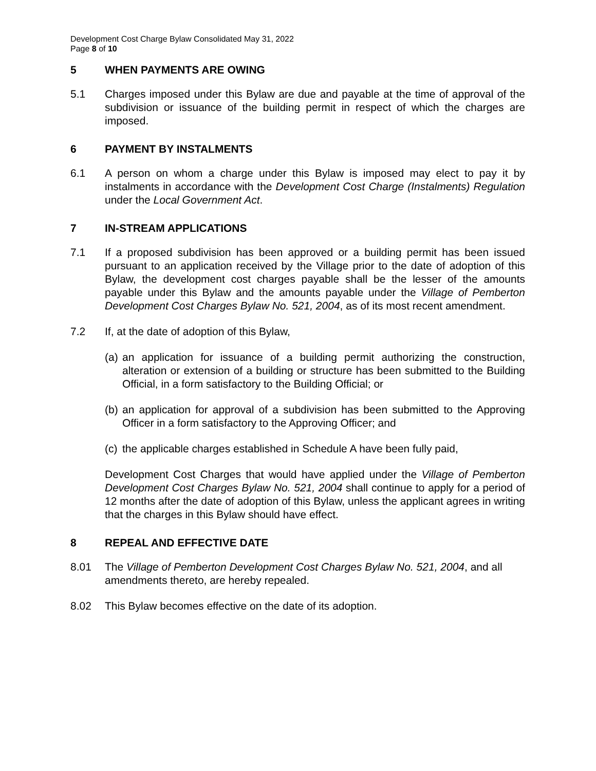Development Cost Charge Bylaw Consolidated May 31, 2022
Page 8 of 10
5 WHEN PAYMENTS ARE OWING
5.1 Charges imposed under this Bylaw are due and payable at the time of approval of the subdivision or issuance of the building permit in respect of which the charges are imposed.
6 PAYMENT BY INSTALMENTS
6.1 A person on whom a charge under this Bylaw is imposed may elect to pay it by instalments in accordance with the Development Cost Charge (Instalments) Regulation under the Local Government Act.
7 IN-STREAM APPLICATIONS
7.1 If a proposed subdivision has been approved or a building permit has been issued pursuant to an application received by the Village prior to the date of adoption of this Bylaw, the development cost charges payable shall be the lesser of the amounts payable under this Bylaw and the amounts payable under the Village of Pemberton Development Cost Charges Bylaw No. 521, 2004, as of its most recent amendment.
7.2 If, at the date of adoption of this Bylaw,
(a) an application for issuance of a building permit authorizing the construction, alteration or extension of a building or structure has been submitted to the Building Official, in a form satisfactory to the Building Official; or
(b) an application for approval of a subdivision has been submitted to the Approving Officer in a form satisfactory to the Approving Officer; and
(c) the applicable charges established in Schedule A have been fully paid,
Development Cost Charges that would have applied under the Village of Pemberton Development Cost Charges Bylaw No. 521, 2004 shall continue to apply for a period of 12 months after the date of adoption of this Bylaw, unless the applicant agrees in writing that the charges in this Bylaw should have effect.
8 REPEAL AND EFFECTIVE DATE
8.01 The Village of Pemberton Development Cost Charges Bylaw No. 521, 2004, and all amendments thereto, are hereby repealed.
8.02 This Bylaw becomes effective on the date of its adoption.